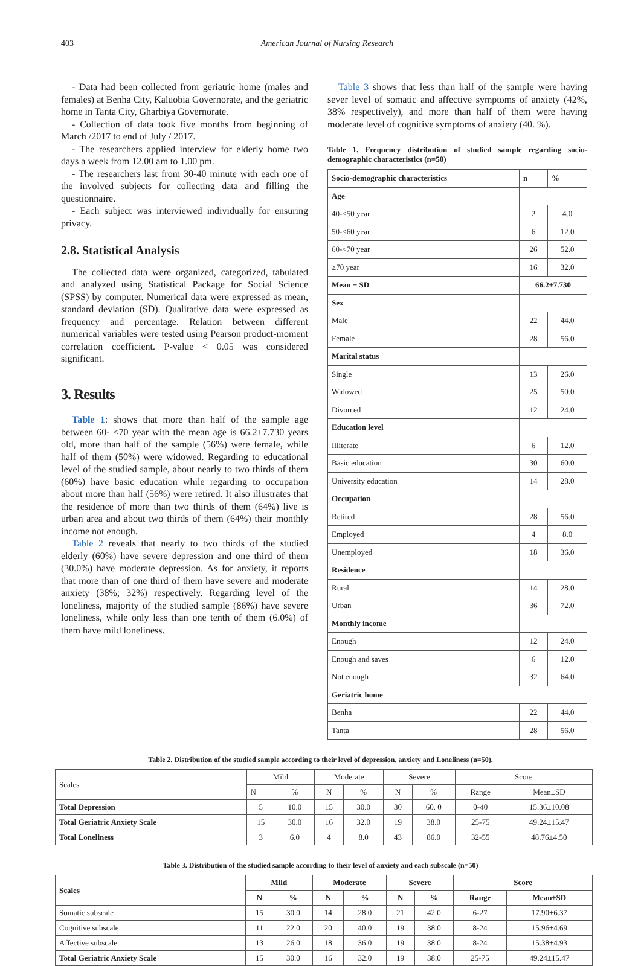403 American Journal of Nursing Research
- Data had been collected from geriatric home (males and females) at Benha City, Kaluobia Governorate, and the geriatric home in Tanta City, Gharbiya Governorate.
- Collection of data took five months from beginning of March /2017 to end of July / 2017.
- The researchers applied interview for elderly home two days a week from 12.00 am to 1.00 pm.
- The researchers last from 30-40 minute with each one of the involved subjects for collecting data and filling the questionnaire.
- Each subject was interviewed individually for ensuring privacy.
2.8. Statistical Analysis
The collected data were organized, categorized, tabulated and analyzed using Statistical Package for Social Science (SPSS) by computer. Numerical data were expressed as mean, standard deviation (SD). Qualitative data were expressed as frequency and percentage. Relation between different numerical variables were tested using Pearson product-moment correlation coefficient. P-value < 0.05 was considered significant.
3. Results
Table 1: shows that more than half of the sample age between 60- <70 year with the mean age is 66.2±7.730 years old, more than half of the sample (56%) were female, while half of them (50%) were widowed. Regarding to educational level of the studied sample, about nearly to two thirds of them (60%) have basic education while regarding to occupation about more than half (56%) were retired. It also illustrates that the residence of more than two thirds of them (64%) live is urban area and about two thirds of them (64%) their monthly income not enough.
Table 2 reveals that nearly to two thirds of the studied elderly (60%) have severe depression and one third of them (30.0%) have moderate depression. As for anxiety, it reports that more than of one third of them have severe and moderate anxiety (38%; 32%) respectively. Regarding level of the loneliness, majority of the studied sample (86%) have severe loneliness, while only less than one tenth of them (6.0%) of them have mild loneliness.
Table 3 shows that less than half of the sample were having sever level of somatic and affective symptoms of anxiety (42%, 38% respectively), and more than half of them were having moderate level of cognitive symptoms of anxiety (40. %).
Table 1. Frequency distribution of studied sample regarding socio-demographic characteristics (n=50)
| Socio-demographic characteristics | n | % |
| --- | --- | --- |
| Age | | |
| 40-<50 year | 2 | 4.0 |
| 50-<60 year | 6 | 12.0 |
| 60-<70 year | 26 | 52.0 |
| ≥70 year | 16 | 32.0 |
| Mean ± SD | 66.2±7.730 | |
| Sex | | |
| Male | 22 | 44.0 |
| Female | 28 | 56.0 |
| Marital status | | |
| Single | 13 | 26.0 |
| Widowed | 25 | 50.0 |
| Divorced | 12 | 24.0 |
| Education level | | |
| Illiterate | 6 | 12.0 |
| Basic education | 30 | 60.0 |
| University education | 14 | 28.0 |
| Occupation | | |
| Retired | 28 | 56.0 |
| Employed | 4 | 8.0 |
| Unemployed | 18 | 36.0 |
| Residence | | |
| Rural | 14 | 28.0 |
| Urban | 36 | 72.0 |
| Monthly income | | |
| Enough | 12 | 24.0 |
| Enough and saves | 6 | 12.0 |
| Not enough | 32 | 64.0 |
| Geriatric home | | |
| Benha | 22 | 44.0 |
| Tanta | 28 | 56.0 |
Table 2. Distribution of the studied sample according to their level of depression, anxiety and Loneliness (n=50).
| Scales | Mild | | Moderate | | Severe | | Score | |
| | N | % | N | % | N | % | Range | Mean±SD |
| Total Depression | 5 | 10.0 | 15 | 30.0 | 30 | 60. 0 | 0-40 | 15.36±10.08 |
| Total Geriatric Anxiety Scale | 15 | 30.0 | 16 | 32.0 | 19 | 38.0 | 25-75 | 49.24±15.47 |
| Total Loneliness | 3 | 6.0 | 4 | 8.0 | 43 | 86.0 | 32-55 | 48.76±4.50 |
Table 3. Distribution of the studied sample according to their level of anxiety and each subscale (n=50)
| Scales | Mild | | Moderate | | Severe | | Score | |
| --- | --- | --- | --- | --- | --- | --- | --- | --- |
| | N | % | N | % | N | % | Range | Mean±SD |
| Somatic subscale | 15 | 30.0 | 14 | 28.0 | 21 | 42.0 | 6-27 | 17.90±6.37 |
| Cognitive subscale | 11 | 22.0 | 20 | 40.0 | 19 | 38.0 | 8-24 | 15.96±4.69 |
| Affective subscale | 13 | 26.0 | 18 | 36.0 | 19 | 38.0 | 8-24 | 15.38±4.93 |
| Total Geriatric Anxiety Scale | 15 | 30.0 | 16 | 32.0 | 19 | 38.0 | 25-75 | 49.24±15.47 |